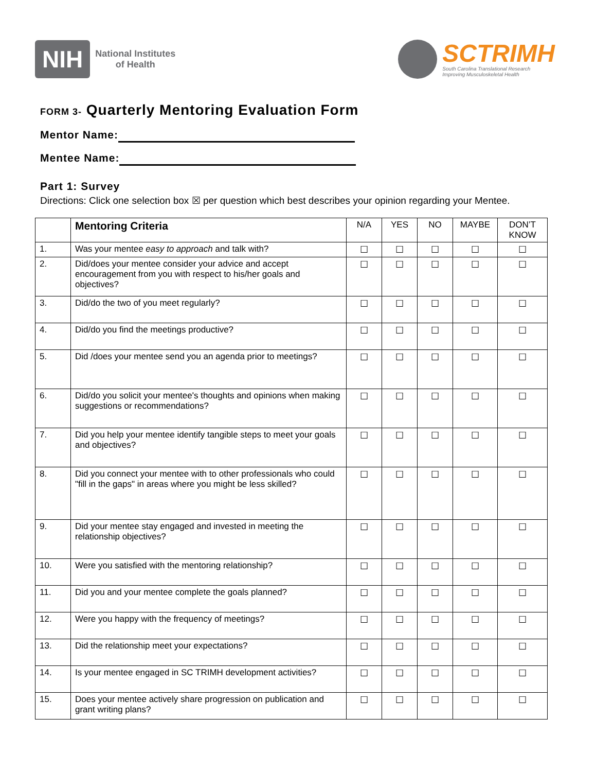NIH
National Institutes
of Health
SCTRIMH
South Carolina Translational Research
Improving Musculoskeletal Health
FORM 3- Quarterly Mentoring Evaluation Form
Mentor Name:
Mentee Name:
Part 1: Survey
Directions: Click one selection box ☒ per question which best describes your opinion regarding your Mentee.
| | Mentoring Criteria | N/A | YES | NO | MAYBE | DON’T KNOW |
| --- | --- | --- | --- | --- | --- | --- |
| 1. | Was your mentee easy to approach and talk with? | ☐ | ☐ | ☐ | ☐ | ☐ |
| 2. | Did/does your mentee consider your advice and accept encouragement from you with respect to his/her goals and objectives? | ☐ | ☐ | ☐ | ☐ | ☐ |
| 3. | Did/do the two of you meet regularly? | ☐ | ☐ | ☐ | ☐ | ☐ |
| 4. | Did/do you find the meetings productive? | ☐ | ☐ | ☐ | ☐ | ☐ |
| 5. | Did /does your mentee send you an agenda prior to meetings? | ☐ | ☐ | ☐ | ☐ | ☐ |
| 6. | Did/do you solicit your mentee's thoughts and opinions when making suggestions or recommendations? | ☐ | ☐ | ☐ | ☐ | ☐ |
| 7. | Did you help your mentee identify tangible steps to meet your goals and objectives? | ☐ | ☐ | ☐ | ☐ | ☐ |
| 8. | Did you connect your mentee with to other professionals who could "fill in the gaps" in areas where you might be less skilled? | ☐ | ☐ | ☐ | ☐ | ☐ |
| 9. | Did your mentee stay engaged and invested in meeting the relationship objectives? | ☐ | ☐ | ☐ | ☐ | ☐ |
| 10. | Were you satisfied with the mentoring relationship? | ☐ | ☐ | ☐ | ☐ | ☐ |
| 11. | Did you and your mentee complete the goals planned? | ☐ | ☐ | ☐ | ☐ | ☐ |
| 12. | Were you happy with the frequency of meetings? | ☐ | ☐ | ☐ | ☐ | ☐ |
| 13. | Did the relationship meet your expectations? | ☐ | ☐ | ☐ | ☐ | ☐ |
| 14. | Is your mentee engaged in SC TRIMH development activities? | ☐ | ☐ | ☐ | ☐ | ☐ |
| 15. | Does your mentee actively share progression on publication and grant writing plans? | ☐ | ☐ | ☐ | ☐ | ☐ |